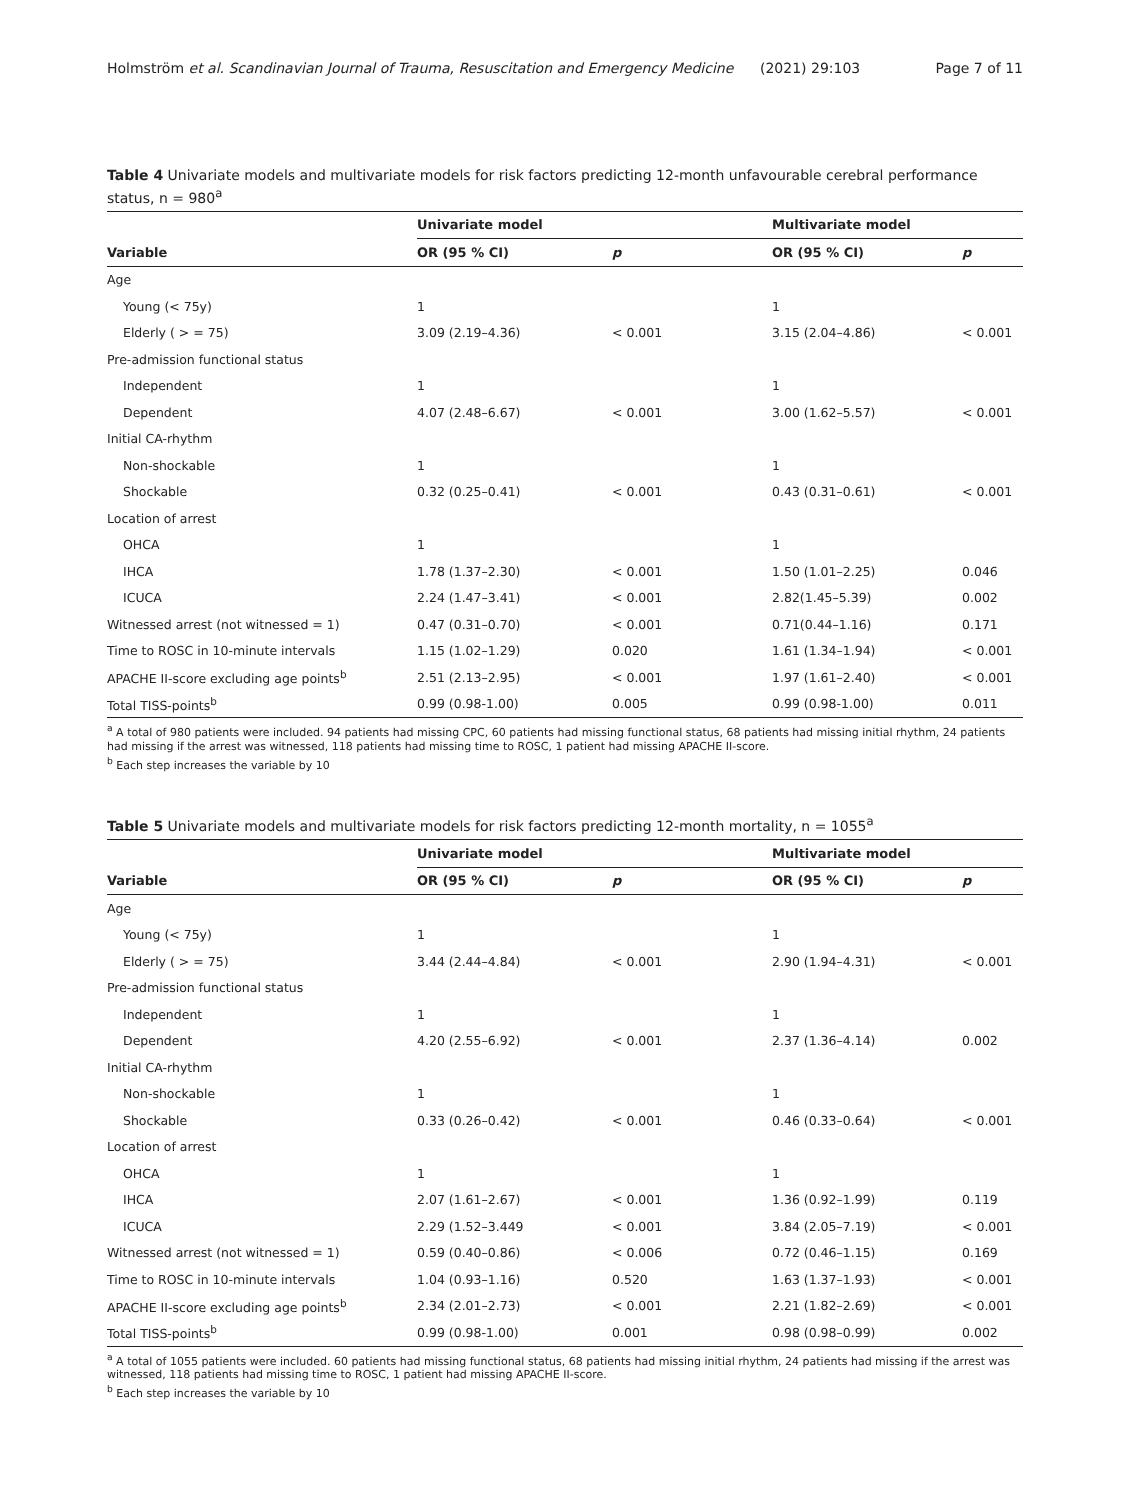Holmström et al. Scandinavian Journal of Trauma, Resuscitation and Emergency Medicine (2021) 29:103 Page 7 of 11
Table 4 Univariate models and multivariate models for risk factors predicting 12-month unfavourable cerebral performance status, n = 980<sup>a</sup>
| | Univariate model | | Multivariate model | |
| --- | --- | --- | --- | --- |
| Variable | OR (95 % CI) | p | OR (95 % CI) | p |
| Age | | | | |
| Young (< 75y) | 1 | | 1 | |
| Elderly ( > = 75) | 3.09 (2.19–4.36) | < 0.001 | 3.15 (2.04–4.86) | < 0.001 |
| Pre-admission functional status | | | | |
| Independent | 1 | | 1 | |
| Dependent | 4.07 (2.48–6.67) | < 0.001 | 3.00 (1.62–5.57) | < 0.001 |
| Initial CA-rhythm | | | | |
| Non-shockable | 1 | | 1 | |
| Shockable | 0.32 (0.25–0.41) | < 0.001 | 0.43 (0.31–0.61) | < 0.001 |
| Location of arrest | | | | |
| OHCA | 1 | | 1 | |
| IHCA | 1.78 (1.37–2.30) | < 0.001 | 1.50 (1.01–2.25) | 0.046 |
| ICUCA | 2.24 (1.47–3.41) | < 0.001 | 2.82(1.45–5.39) | 0.002 |
| Witnessed arrest (not witnessed = 1) | 0.47 (0.31–0.70) | < 0.001 | 0.71(0.44–1.16) | 0.171 |
| Time to ROSC in 10-minute intervals | 1.15 (1.02–1.29) | 0.020 | 1.61 (1.34–1.94) | < 0.001 |
| APACHE II-score excluding age points<sup>b</sup> | 2.51 (2.13–2.95) | < 0.001 | 1.97 (1.61–2.40) | < 0.001 |
| Total TISS-points<sup>b</sup> | 0.99 (0.98-1.00) | 0.005 | 0.99 (0.98-1.00) | 0.011 |
<sup>a</sup> A total of 980 patients were included. 94 patients had missing CPC, 60 patients had missing functional status, 68 patients had missing initial rhythm, 24 patients had missing if the arrest was witnessed, 118 patients had missing time to ROSC, 1 patient had missing APACHE II-score.
<sup>b</sup> Each step increases the variable by 10
Table 5 Univariate models and multivariate models for risk factors predicting 12-month mortality, n = 1055<sup>a</sup>
| | Univariate model | | Multivariate model | |
| --- | --- | --- | --- | --- |
| Variable | OR (95 % CI) | p | OR (95 % CI) | p |
| Age | | | | |
| Young (< 75y) | 1 | | 1 | |
| Elderly ( > = 75) | 3.44 (2.44–4.84) | < 0.001 | 2.90 (1.94–4.31) | < 0.001 |
| Pre-admission functional status | | | | |
| Independent | 1 | | 1 | |
| Dependent | 4.20 (2.55–6.92) | < 0.001 | 2.37 (1.36–4.14) | 0.002 |
| Initial CA-rhythm | | | | |
| Non-shockable | 1 | | 1 | |
| Shockable | 0.33 (0.26–0.42) | < 0.001 | 0.46 (0.33–0.64) | < 0.001 |
| Location of arrest | | | | |
| OHCA | 1 | | 1 | |
| IHCA | 2.07 (1.61–2.67) | < 0.001 | 1.36 (0.92–1.99) | 0.119 |
| ICUCA | 2.29 (1.52–3.449 | < 0.001 | 3.84 (2.05–7.19) | < 0.001 |
| Witnessed arrest (not witnessed = 1) | 0.59 (0.40–0.86) | < 0.006 | 0.72 (0.46–1.15) | 0.169 |
| Time to ROSC in 10-minute intervals | 1.04 (0.93–1.16) | 0.520 | 1.63 (1.37–1.93) | < 0.001 |
| APACHE II-score excluding age points<sup>b</sup> | 2.34 (2.01–2.73) | < 0.001 | 2.21 (1.82–2.69) | < 0.001 |
| Total TISS-points<sup>b</sup> | 0.99 (0.98-1.00) | 0.001 | 0.98 (0.98–0.99) | 0.002 |
<sup>a</sup> A total of 1055 patients were included. 60 patients had missing functional status, 68 patients had missing initial rhythm, 24 patients had missing if the arrest was witnessed, 118 patients had missing time to ROSC, 1 patient had missing APACHE II-score.
<sup>b</sup> Each step increases the variable by 10